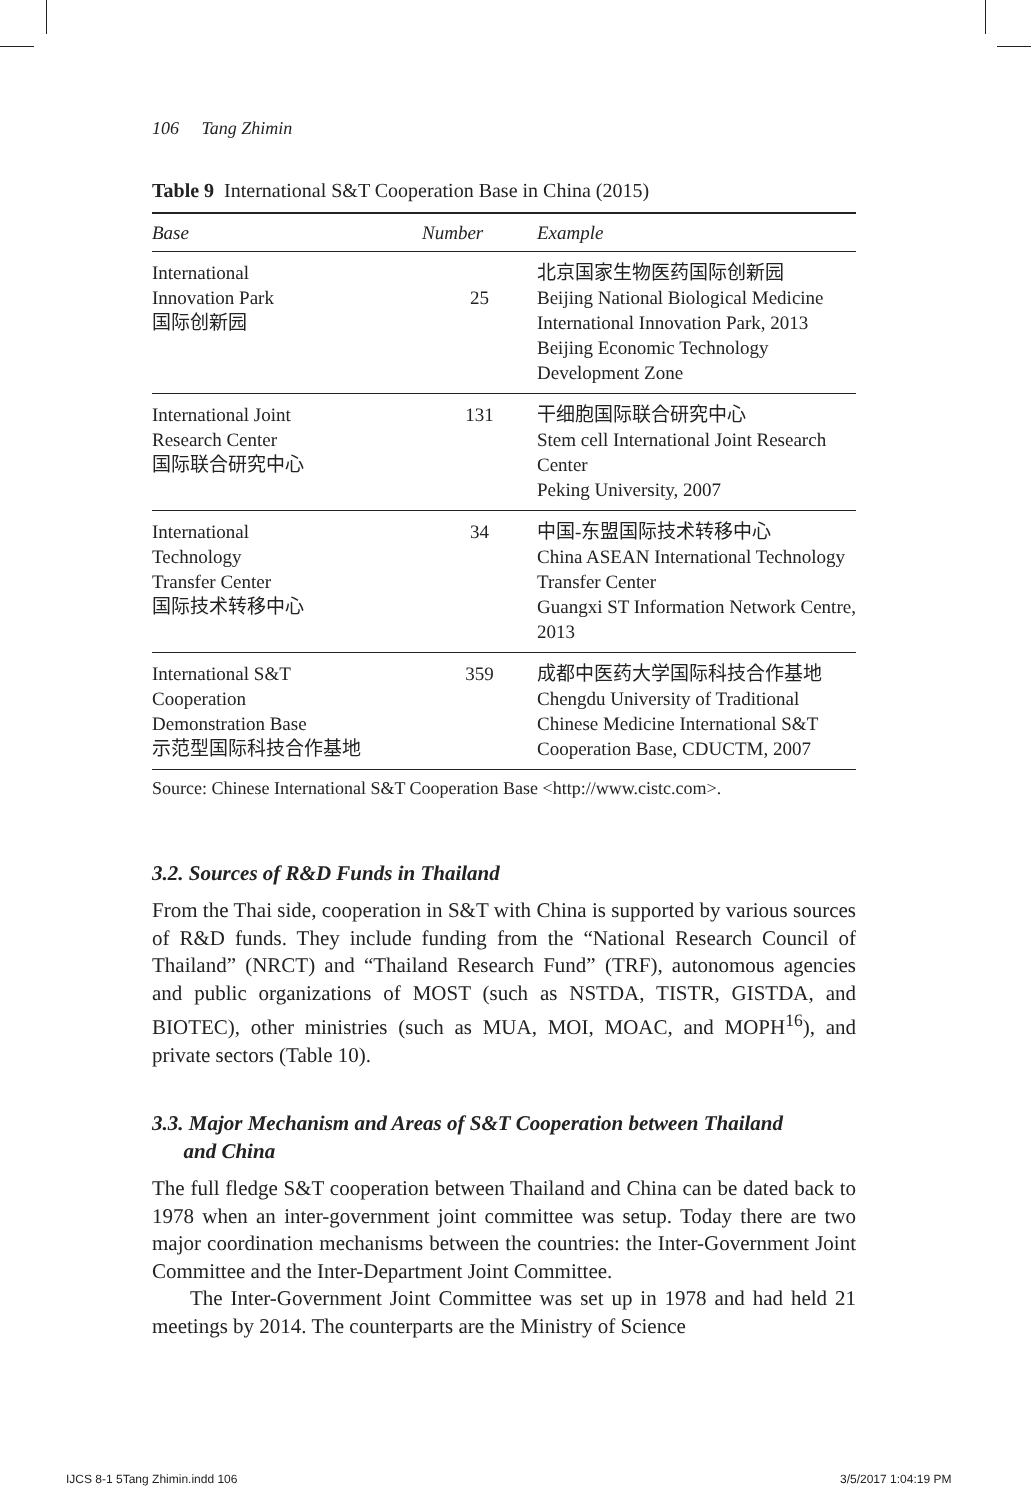106 Tang Zhimin
Table 9 International S&T Cooperation Base in China (2015)
| Base | Number | Example |
| --- | --- | --- |
| International Innovation Park 国际创新园 | 25 | 北京国家生物医药国际创新园 Beijing National Biological Medicine International Innovation Park, 2013 Beijing Economic Technology Development Zone |
| International Joint Research Center 国际联合研究中心 | 131 | 干细胞国际联合研究中心 Stem cell International Joint Research Center Peking University, 2007 |
| International Technology Transfer Center 国际技术转移中心 | 34 | 中国-东盟国际技术转移中心 China ASEAN International Technology Transfer Center Guangxi ST Information Network Centre, 2013 |
| International S&T Cooperation Demonstration Base 示范型国际科技合作基地 | 359 | 成都中医药大学国际科技合作基地 Chengdu University of Traditional Chinese Medicine International S&T Cooperation Base, CDUCTM, 2007 |
Source: Chinese International S&T Cooperation Base <http://www.cistc.com>.
3.2. Sources of R&D Funds in Thailand
From the Thai side, cooperation in S&T with China is supported by various sources of R&D funds. They include funding from the “National Research Council of Thailand” (NRCT) and “Thailand Research Fund” (TRF), autonomous agencies and public organizations of MOST (such as NSTDA, TISTR, GISTDA, and BIOTEC), other ministries (such as MUA, MOI, MOAC, and MOPH<sup>16</sup>), and private sectors (Table 10).
3.3. Major Mechanism and Areas of S&T Cooperation between Thailand
and China
The full fledge S&T cooperation between Thailand and China can be dated back to 1978 when an inter-government joint committee was setup. Today there are two major coordination mechanisms between the countries: the Inter-Government Joint Committee and the Inter-Department Joint Committee.
The Inter-Government Joint Committee was set up in 1978 and had held 21 meetings by 2014. The counterparts are the Ministry of Science
IJCS 8-1 5Tang Zhimin.indd 106 3/5/2017 1:04:19 PM